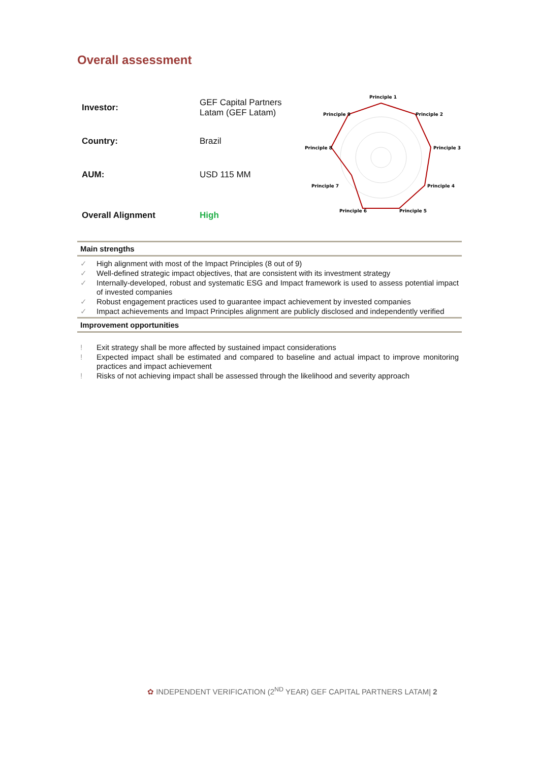Overall assessment
| Investor: | GEF Capital Partners Latam (GEF Latam) |
| Country: | Brazil |
| AUM: | USD 115 MM |
| Overall Alignment | High |
Principle 1
Principle 2
Principle 3
Principle 4
Principle 5
Principle 6
Principle 7
Principle 8
Principle 9
Main strengths
✓ High alignment with most of the Impact Principles (8 out of 9)
✓ Well-defined strategic impact objectives, that are consistent with its investment strategy
✓ Internally-developed, robust and systematic ESG and Impact framework is used to assess potential impact of invested companies
✓ Robust engagement practices used to guarantee impact achievement by invested companies
✓ Impact achievements and Impact Principles alignment are publicly disclosed and independently verified
Improvement opportunities
! Exit strategy shall be more affected by sustained impact considerations
! Expected impact shall be estimated and compared to baseline and actual impact to improve monitoring practices and impact achievement
! Risks of not achieving impact shall be assessed through the likelihood and severity approach
✿ INDEPENDENT VERIFICATION (2<sup>ND</sup> YEAR) GEF CAPITAL PARTNERS LATAM| 2